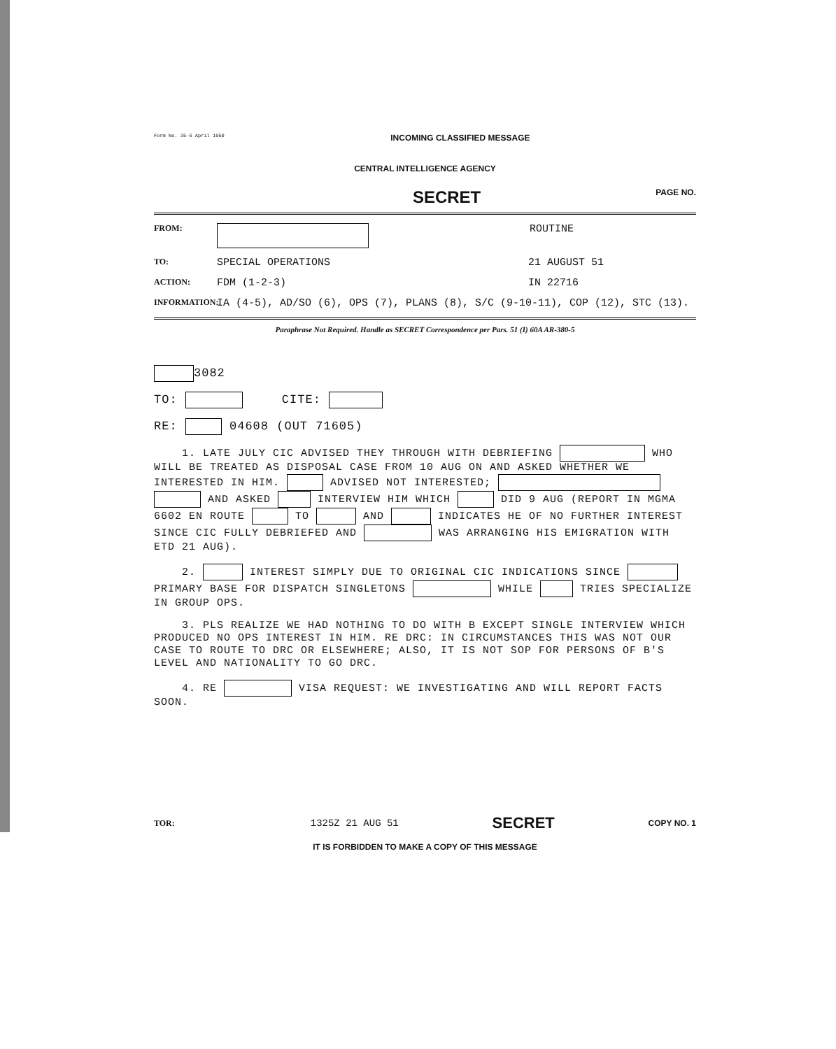Form No. 35-6 April 1950 INCOMING CLASSIFIED MESSAGE
CENTRAL INTELLIGENCE AGENCY
SECRET PAGE NO.
FROM: ROUTINE
TO: SPECIAL OPERATIONS 21 AUGUST 51
ACTION: FDM (1-2-3) IN 22716
INFORMATION: IA (4-5), AD/SO (6), OPS (7), PLANS (8), S/C (9-10-11), COP (12), STC (13).
Paraphrase Not Required. Handle as SECRET Correspondence per Pars. 51 (I) 60A AR-380-5
3082
TO: CITE:
RE: 04608 (OUT 71605)
1. LATE JULY CIC ADVISED THEY THROUGH WITH DEBRIEFING WHO WILL BE TREATED AS DISPOSAL CASE FROM 10 AUG ON AND ASKED WHETHER WE INTERESTED IN HIM. ADVISED NOT INTERESTED; AND ASKED INTERVIEW HIM WHICH DID 9 AUG (REPORT IN MGMA 6602 EN ROUTE TO AND INDICATES HE OF NO FURTHER INTEREST SINCE CIC FULLY DEBRIEFED AND WAS ARRANGING HIS EMIGRATION WITH ETD 21 AUG).
2. INTEREST SIMPLY DUE TO ORIGINAL CIC INDICATIONS SINCE PRIMARY BASE FOR DISPATCH SINGLETONS WHILE TRIES SPECIALIZE IN GROUP OPS.
3. PLS REALIZE WE HAD NOTHING TO DO WITH B EXCEPT SINGLE INTERVIEW WHICH PRODUCED NO OPS INTEREST IN HIM. RE DRC: IN CIRCUMSTANCES THIS WAS NOT OUR CASE TO ROUTE TO DRC OR ELSEWHERE; ALSO, IT IS NOT SOP FOR PERSONS OF B'S LEVEL AND NATIONALITY TO GO DRC.
4. RE VISA REQUEST: WE INVESTIGATING AND WILL REPORT FACTS SOON.
TOR: 1325Z 21 AUG 51 SECRET COPY NO. 1
IT IS FORBIDDEN TO MAKE A COPY OF THIS MESSAGE